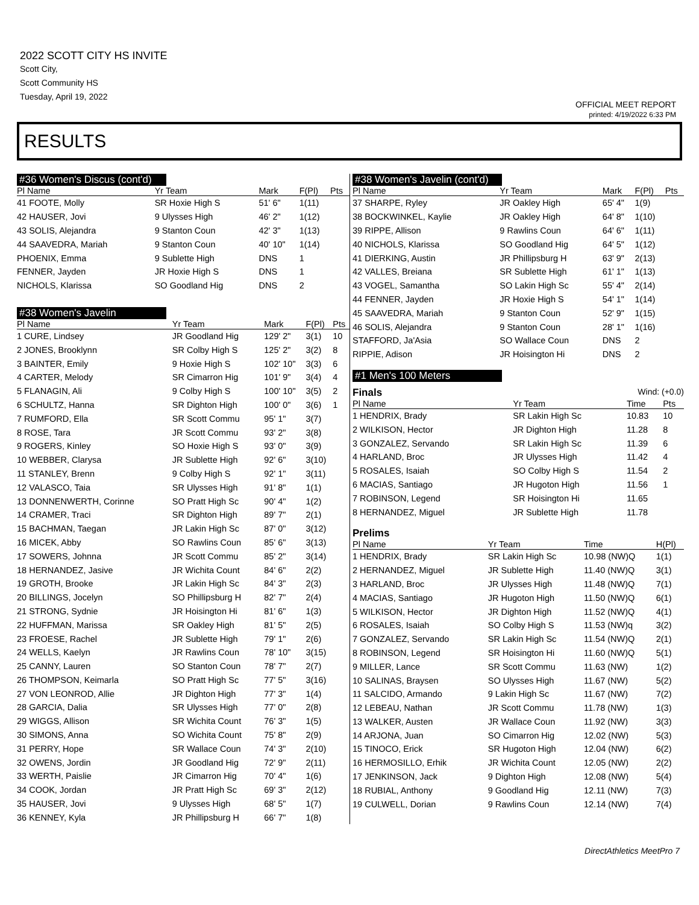2022 SCOTT CITY HS INVITE
Scott City,
Scott Community HS
Tuesday, April 19, 2022
OFFICIAL MEET REPORT
printed: 4/19/2022 6:33 PM
RESULTS
#36 Women's Discus (cont'd)
| Pl Name | Yr Team | Mark | F(Pl) | Pts |
| --- | --- | --- | --- | --- |
| 41 FOOTE, Molly | SR Hoxie High S | 51' 6" | 1(11) | |
| 42 HAUSER, Jovi | 9 Ulysses High | 46' 2" | 1(12) | |
| 43 SOLIS, Alejandra | 9 Stanton Coun | 42' 3" | 1(13) | |
| 44 SAAVEDRA, Mariah | 9 Stanton Coun | 40' 10" | 1(14) | |
| PHOENIX, Emma | 9 Sublette High | DNS | 1 | |
| FENNER, Jayden | JR Hoxie High S | DNS | 1 | |
| NICHOLS, Klarissa | SO Goodland Hig | DNS | 2 | |
#38 Women's Javelin
| Pl Name | Yr Team | Mark | F(Pl) | Pts |
| --- | --- | --- | --- | --- |
| 1 CURE, Lindsey | JR Goodland Hig | 129' 2" | 3(1) | 10 |
| 2 JONES, Brooklynn | SR Colby High S | 125' 2" | 3(2) | 8 |
| 3 BAINTER, Emily | 9 Hoxie High S | 102' 10" | 3(3) | 6 |
| 4 CARTER, Melody | SR Cimarron Hig | 101' 9" | 3(4) | 4 |
| 5 FLANAGIN, Ali | 9 Colby High S | 100' 10" | 3(5) | 2 |
| 6 SCHULTZ, Hanna | SR Dighton High | 100' 0" | 3(6) | 1 |
| 7 RUMFORD, Ella | SR Scott Commu | 95' 1" | 3(7) | |
| 8 ROSE, Tara | JR Scott Commu | 93' 2" | 3(8) | |
| 9 ROGERS, Kinley | SO Hoxie High S | 93' 0" | 3(9) | |
| 10 WEBBER, Clarysa | JR Sublette High | 92' 6" | 3(10) | |
| 11 STANLEY, Brenn | 9 Colby High S | 92' 1" | 3(11) | |
| 12 VALASCO, Taia | SR Ulysses High | 91' 8" | 1(1) | |
| 13 DONNENWERTH, Corinne | SO Pratt High Sc | 90' 4" | 1(2) | |
| 14 CRAMER, Traci | SR Dighton High | 89' 7" | 2(1) | |
| 15 BACHMAN, Taegan | JR Lakin High Sc | 87' 0" | 3(12) | |
| 16 MICEK, Abby | SO Rawlins Coun | 85' 6" | 3(13) | |
| 17 SOWERS, Johnna | JR Scott Commu | 85' 2" | 3(14) | |
| 18 HERNANDEZ, Jasive | JR Wichita Count | 84' 6" | 2(2) | |
| 19 GROTH, Brooke | JR Lakin High Sc | 84' 3" | 2(3) | |
| 20 BILLINGS, Jocelyn | SO Phillipsburg H | 82' 7" | 2(4) | |
| 21 STRONG, Sydnie | JR Hoisington Hi | 81' 6" | 1(3) | |
| 22 HUFFMAN, Marissa | SR Oakley High | 81' 5" | 2(5) | |
| 23 FROESE, Rachel | JR Sublette High | 79' 1" | 2(6) | |
| 24 WELLS, Kaelyn | JR Rawlins Coun | 78' 10" | 3(15) | |
| 25 CANNY, Lauren | SO Stanton Coun | 78' 7" | 2(7) | |
| 26 THOMPSON, Keimarla | SO Pratt High Sc | 77' 5" | 3(16) | |
| 27 VON LEONROD, Allie | JR Dighton High | 77' 3" | 1(4) | |
| 28 GARCIA, Dalia | SR Ulysses High | 77' 0" | 2(8) | |
| 29 WIGGS, Allison | SR Wichita Count | 76' 3" | 1(5) | |
| 30 SIMONS, Anna | SO Wichita Count | 75' 8" | 2(9) | |
| 31 PERRY, Hope | SR Wallace Coun | 74' 3" | 2(10) | |
| 32 OWENS, Jordin | JR Goodland Hig | 72' 9" | 2(11) | |
| 33 WERTH, Paislie | JR Cimarron Hig | 70' 4" | 1(6) | |
| 34 COOK, Jordan | JR Pratt High Sc | 69' 3" | 2(12) | |
| 35 HAUSER, Jovi | 9 Ulysses High | 68' 5" | 1(7) | |
| 36 KENNEY, Kyla | JR Phillipsburg H | 66' 7" | 1(8) | |
#38 Women's Javelin (cont'd)
| Pl Name | Yr Team | Mark | F(Pl) | Pts |
| --- | --- | --- | --- | --- |
| 37 SHARPE, Ryley | JR Oakley High | 65' 4" | 1(9) | |
| 38 BOCKWINKEL, Kaylie | JR Oakley High | 64' 8" | 1(10) | |
| 39 RIPPE, Allison | 9 Rawlins Coun | 64' 6" | 1(11) | |
| 40 NICHOLS, Klarissa | SO Goodland Hig | 64' 5" | 1(12) | |
| 41 DIERKING, Austin | JR Phillipsburg H | 63' 9" | 2(13) | |
| 42 VALLES, Breiana | SR Sublette High | 61' 1" | 1(13) | |
| 43 VOGEL, Samantha | SO Lakin High Sc | 55' 4" | 2(14) | |
| 44 FENNER, Jayden | JR Hoxie High S | 54' 1" | 1(14) | |
| 45 SAAVEDRA, Mariah | 9 Stanton Coun | 52' 9" | 1(15) | |
| 46 SOLIS, Alejandra | 9 Stanton Coun | 28' 1" | 1(16) | |
| STAFFORD, Ja'Asia | SO Wallace Coun | DNS | 2 | |
| RIPPIE, Adison | JR Hoisington Hi | DNS | 2 | |
#1 Men's 100 Meters
Finals Wind: (+0.0)
| Pl Name | Yr Team | Time | Pts |
| --- | --- | --- | --- |
| 1 HENDRIX, Brady | SR Lakin High Sc | 10.83 | 10 |
| 2 WILKISON, Hector | JR Dighton High | 11.28 | 8 |
| 3 GONZALEZ, Servando | SR Lakin High Sc | 11.39 | 6 |
| 4 HARLAND, Broc | JR Ulysses High | 11.42 | 4 |
| 5 ROSALES, Isaiah | SO Colby High S | 11.54 | 2 |
| 6 MACIAS, Santiago | JR Hugoton High | 11.56 | 1 |
| 7 ROBINSON, Legend | SR Hoisington Hi | 11.65 | |
| 8 HERNANDEZ, Miguel | JR Sublette High | 11.78 | |
Prelims
| Pl Name | Yr Team | Time | H(Pl) |
| --- | --- | --- | --- |
| 1 HENDRIX, Brady | SR Lakin High Sc | 10.98 (NW)Q | 1(1) |
| 2 HERNANDEZ, Miguel | JR Sublette High | 11.40 (NW)Q | 3(1) |
| 3 HARLAND, Broc | JR Ulysses High | 11.48 (NW)Q | 7(1) |
| 4 MACIAS, Santiago | JR Hugoton High | 11.50 (NW)Q | 6(1) |
| 5 WILKISON, Hector | JR Dighton High | 11.52 (NW)Q | 4(1) |
| 6 ROSALES, Isaiah | SO Colby High S | 11.53 (NW)q | 3(2) |
| 7 GONZALEZ, Servando | SR Lakin High Sc | 11.54 (NW)Q | 2(1) |
| 8 ROBINSON, Legend | SR Hoisington Hi | 11.60 (NW)Q | 5(1) |
| 9 MILLER, Lance | SR Scott Commu | 11.63 (NW) | 1(2) |
| 10 SALINAS, Braysen | SO Ulysses High | 11.67 (NW) | 5(2) |
| 11 SALCIDO, Armando | 9 Lakin High Sc | 11.67 (NW) | 7(2) |
| 12 LEBEAU, Nathan | JR Scott Commu | 11.78 (NW) | 1(3) |
| 13 WALKER, Austen | JR Wallace Coun | 11.92 (NW) | 3(3) |
| 14 ARJONA, Juan | SO Cimarron Hig | 12.02 (NW) | 5(3) |
| 15 TINOCO, Erick | SR Hugoton High | 12.04 (NW) | 6(2) |
| 16 HERMOSILLO, Erhik | JR Wichita Count | 12.05 (NW) | 2(2) |
| 17 JENKINSON, Jack | 9 Dighton High | 12.08 (NW) | 5(4) |
| 18 RUBIAL, Anthony | 9 Goodland Hig | 12.11 (NW) | 7(3) |
| 19 CULWELL, Dorian | 9 Rawlins Coun | 12.14 (NW) | 7(4) |
DirectAthletics MeetPro 7